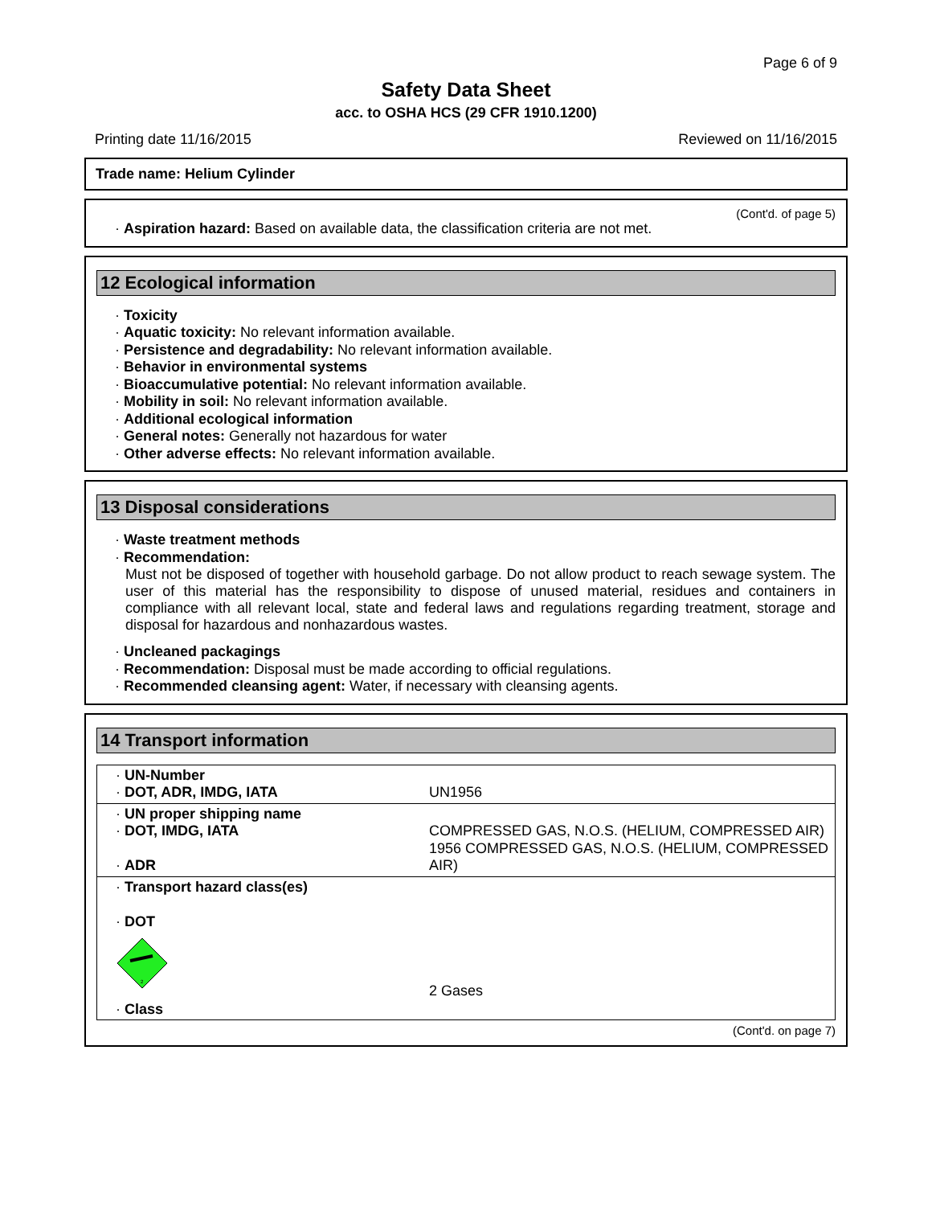Page 6 of 9
Safety Data Sheet
acc. to OSHA HCS (29 CFR 1910.1200)
Printing date 11/16/2015 Reviewed on 11/16/2015
Trade name: Helium Cylinder
(Cont'd. of page 5)
· Aspiration hazard: Based on available data, the classification criteria are not met.
12 Ecological information
· Toxicity
· Aquatic toxicity: No relevant information available.
· Persistence and degradability: No relevant information available.
· Behavior in environmental systems
· Bioaccumulative potential: No relevant information available.
· Mobility in soil: No relevant information available.
· Additional ecological information
· General notes: Generally not hazardous for water
· Other adverse effects: No relevant information available.
13 Disposal considerations
· Waste treatment methods
· Recommendation:
Must not be disposed of together with household garbage. Do not allow product to reach sewage system. The user of this material has the responsibility to dispose of unused material, residues and containers in compliance with all relevant local, state and federal laws and regulations regarding treatment, storage and disposal for hazardous and nonhazardous wastes.
· Uncleaned packagings
· Recommendation: Disposal must be made according to official regulations.
· Recommended cleansing agent: Water, if necessary with cleansing agents.
14 Transport information
| · UN-Number · DOT, ADR, IMDG, IATA | UN1956 |
| · UN proper shipping name · DOT, IMDG, IATA · ADR | COMPRESSED GAS, N.O.S. (HELIUM, COMPRESSED AIR) 1956 COMPRESSED GAS, N.O.S. (HELIUM, COMPRESSED AIR) |
| · Transport hazard class(es) · DOT 2 · Class | 2 Gases |
(Cont'd. on page 7)